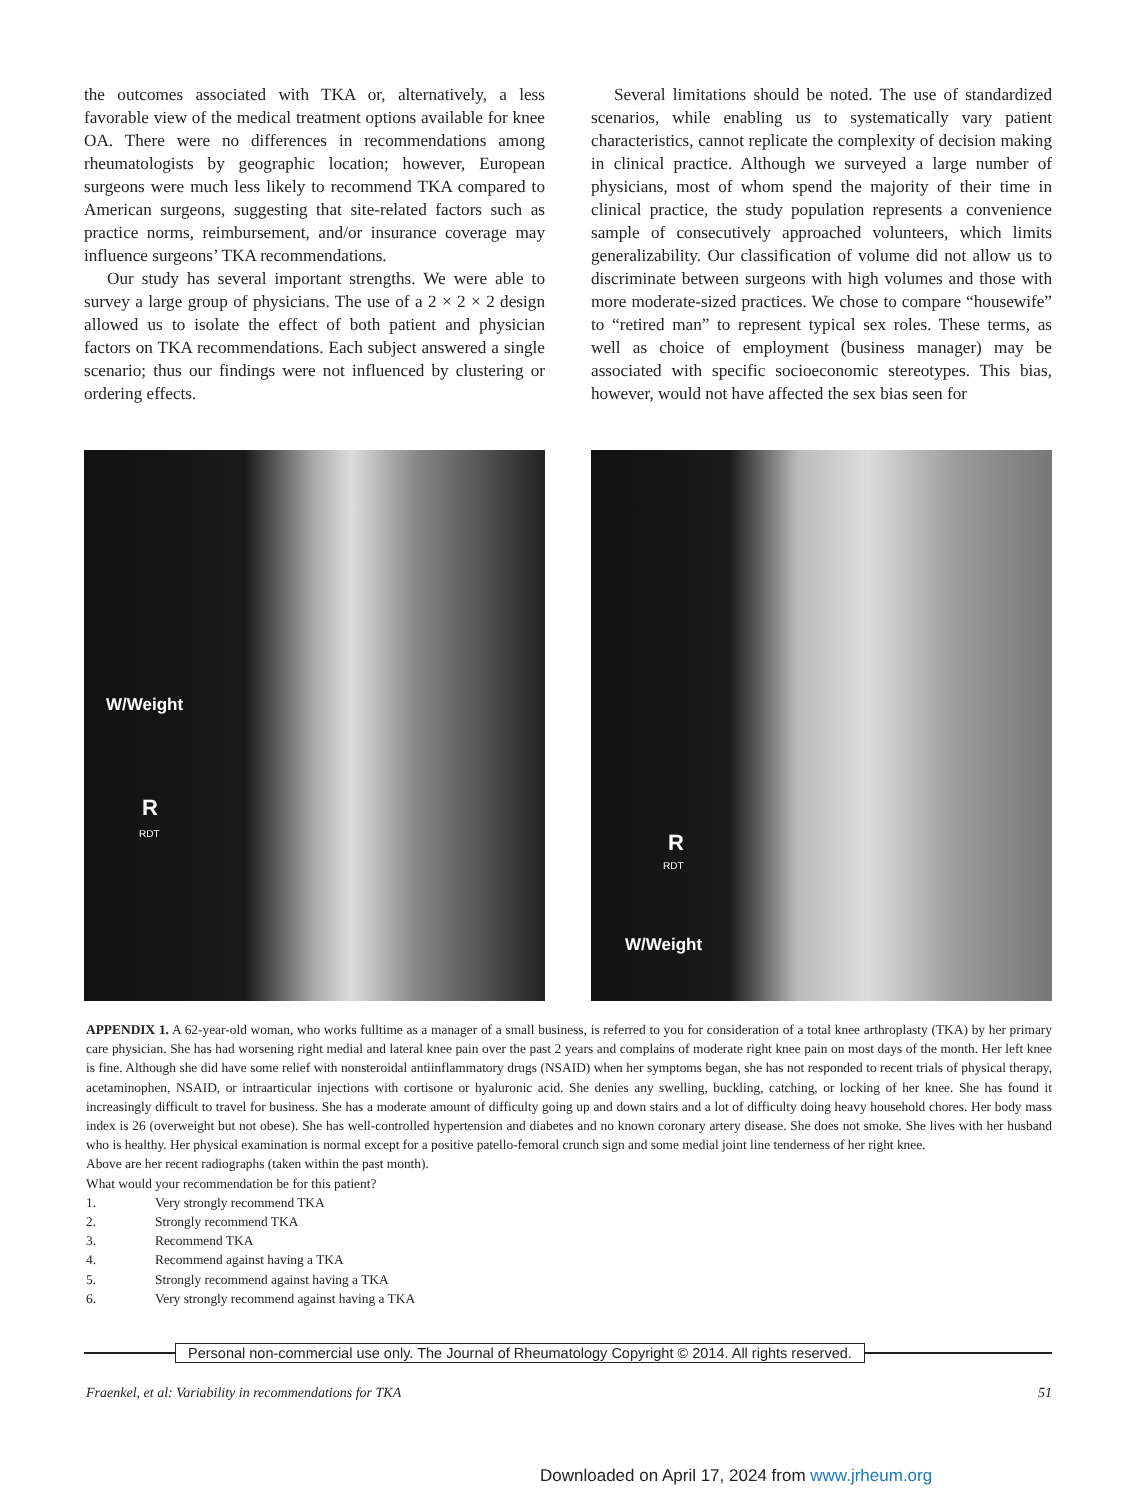the outcomes associated with TKA or, alternatively, a less favorable view of the medical treatment options available for knee OA. There were no differences in recommenda­tions among rheumatologists by geographic location; however, European surgeons were much less likely to recommend TKA compared to American surgeons, suggesting that site-related factors such as practice norms, reimbursement, and/or insurance coverage may influence surgeons’ TKA recommendations.
Our study has several important strengths. We were able to survey a large group of physicians. The use of a 2 × 2 × 2 design allowed us to isolate the effect of both patient and physician factors on TKA recommendations. Each subject answered a single scenario; thus our findings were not influ­enced by clustering or ordering effects.
Several limitations should be noted. The use of standardized scenarios, while enabling us to systematically vary patient characteristics, cannot replicate the complexity of decision making in clinical practice. Although we surveyed a large number of physicians, most of whom spend the majority of their time in clinical practice, the study population represents a convenience sample of consecu­tively approached volunteers, which limits generalizability. Our classification of volume did not allow us to discriminate between surgeons with high volumes and those with more moderate-sized practices. We chose to compare “housewife” to “retired man” to represent typical sex roles. These terms, as well as choice of employment (business manager) may be associated with specific socioeconomic stereotypes. This bias, however, would not have affected the sex bias seen for
W/Weight
R
RDT
R
RDT
W/Weight
APPENDIX 1. A 62-year-old woman, who works fulltime as a manager of a small business, is referred to you for consideration of a total knee arthroplasty (TKA) by her primary care physician. She has had worsening right medial and lateral knee pain over the past 2 years and complains of moderate right knee pain on most days of the month. Her left knee is fine. Although she did have some relief with nonsteroidal antiinflammatory drugs (NSAID) when her symptoms began, she has not responded to recent trials of physical therapy, acetaminophen, NSAID, or intraarticular injections with cortisone or hyaluronic acid. She denies any swelling, buckling, catching, or locking of her knee. She has found it increasingly difficult to travel for business. She has a moderate amount of difficulty going up and down stairs and a lot of difficulty doing heavy household chores. Her body mass index is 26 (overweight but not obese). She has well-controlled hypertension and diabetes and no known coronary artery disease. She does not smoke. She lives with her husband who is healthy. Her physical examination is normal except for a positive patello-femoral crunch sign and some medial joint line tenderness of her right knee.
Above are her recent radiographs (taken within the past month).
What would your recommendation be for this patient?
1. Very strongly recommend TKA
2. Strongly recommend TKA
3. Recommend TKA
4. Recommend against having a TKA
5. Strongly recommend against having a TKA
6. Very strongly recommend against having a TKA
Personal non-commercial use only. The Journal of Rheumatology Copyright © 2014. All rights reserved.
Fraenkel, et al: Variability in recommendations for TKA 51
Downloaded on April 17, 2024 from www.jrheum.org